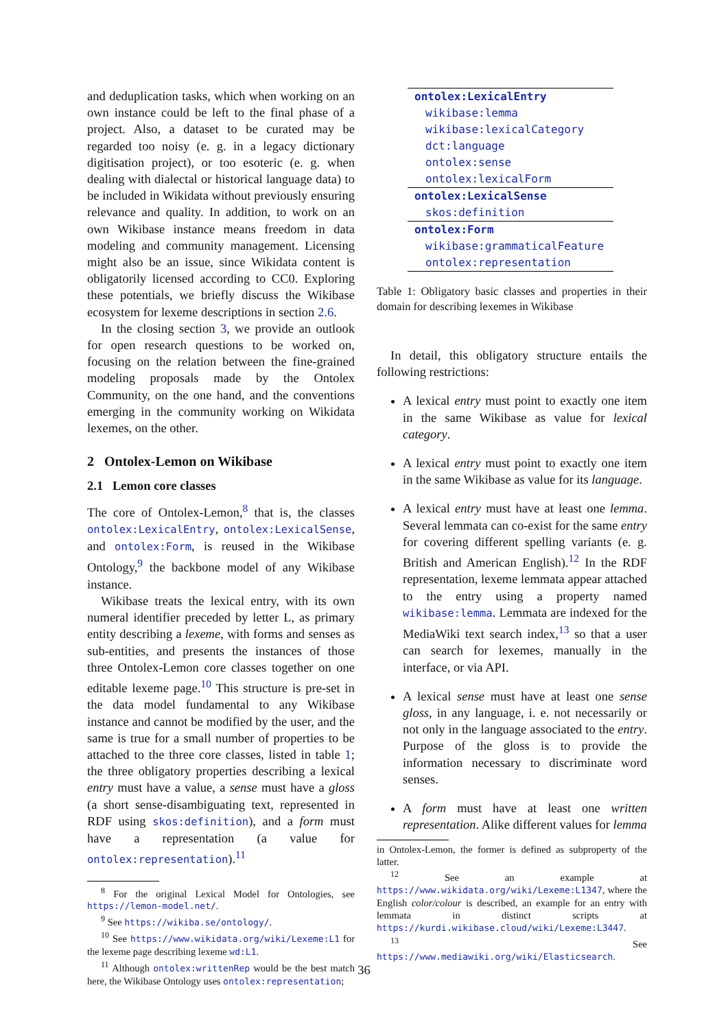and deduplication tasks, which when working on an own instance could be left to the final phase of a project. Also, a dataset to be curated may be regarded too noisy (e. g. in a legacy dictionary digitisation project), or too esoteric (e. g. when dealing with dialectal or historical language data) to be included in Wikidata without previously ensuring relevance and quality. In addition, to work on an own Wikibase instance means freedom in data modeling and community management. Licensing might also be an issue, since Wikidata content is obligatorily licensed according to CC0. Exploring these potentials, we briefly discuss the Wikibase ecosystem for lexeme descriptions in section 2.6.
In the closing section 3, we provide an outlook for open research questions to be worked on, focusing on the relation between the fine-grained modeling proposals made by the Ontolex Community, on the one hand, and the conventions emerging in the community working on Wikidata lexemes, on the other.
2 Ontolex-Lemon on Wikibase
2.1 Lemon core classes
The core of Ontolex-Lemon,<sup>8</sup> that is, the classes ontolex:LexicalEntry, ontolex:LexicalSense, and ontolex:Form, is reused in the Wikibase Ontology,<sup>9</sup> the backbone model of any Wikibase instance.
Wikibase treats the lexical entry, with its own numeral identifier preceded by letter L, as primary entity describing a lexeme, with forms and senses as sub-entities, and presents the instances of those three Ontolex-Lemon core classes together on one editable lexeme page.<sup>10</sup> This structure is pre-set in the data model fundamental to any Wikibase instance and cannot be modified by the user, and the same is true for a small number of properties to be attached to the three core classes, listed in table 1; the three obligatory properties describing a lexical entry must have a value, a sense must have a gloss (a short sense-disambiguating text, represented in RDF using skos:definition), and a form must have a representation (a value for ontolex:representation).<sup>11</sup>
<sup>8</sup> For the original Lexical Model for Ontologies, see https://lemon-model.net/.
<sup>9</sup> See https://wikiba.se/ontology/.
<sup>10</sup> See https://www.wikidata.org/wiki/Lexeme:L1 for the lexeme page describing lexeme wd:L1.
<sup>11</sup> Although ontolex:writtenRep would be the best match here, the Wikibase Ontology uses ontolex:representation;
| ontolex:LexicalEntry |
| wikibase:lemma |
| wikibase:lexicalCategory |
| dct:language |
| ontolex:sense |
| ontolex:lexicalForm |
| ontolex:LexicalSense |
| skos:definition |
| ontolex:Form |
| wikibase:grammaticalFeature |
| ontolex:representation |
Table 1: Obligatory basic classes and properties in their domain for describing lexemes in Wikibase
In detail, this obligatory structure entails the following restrictions:
A lexical entry must point to exactly one item in the same Wikibase as value for lexical category.
A lexical entry must point to exactly one item in the same Wikibase as value for its language.
A lexical entry must have at least one lemma. Several lemmata can co-exist for the same entry for covering different spelling variants (e. g. British and American English).<sup>12</sup> In the RDF representation, lexeme lemmata appear attached to the entry using a property named wikibase:lemma. Lemmata are indexed for the MediaWiki text search index,<sup>13</sup> so that a user can search for lexemes, manually in the interface, or via API.
A lexical sense must have at least one sense gloss, in any language, i. e. not necessarily or not only in the language associated to the entry. Purpose of the gloss is to provide the information necessary to discriminate word senses.
A form must have at least one written representation. Alike different values for lemma
in Ontolex-Lemon, the former is defined as subproperty of the latter.
<sup>12</sup> See an example at https://www.wikidata.org/wiki/Lexeme:L1347, where the English color/colour is described, an example for an entry with lemmata in distinct scripts at https://kurdi.wikibase.cloud/wiki/Lexeme:L3447.
<sup>13</sup> See https://www.mediawiki.org/wiki/Elasticsearch.
36